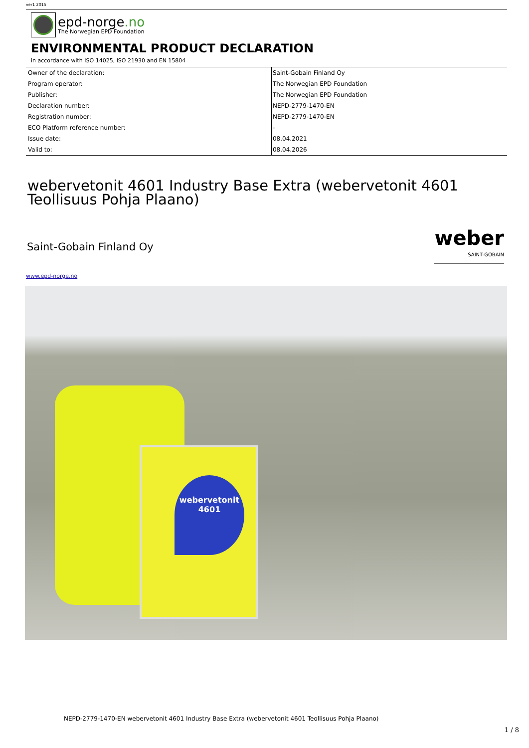ver1 2015
epd-norge.no
The Norwegian EPD Foundation
ENVIRONMENTAL PRODUCT DECLARATION
in accordance with ISO 14025, ISO 21930 and EN 15804
| Owner of the declaration: | Saint-Gobain Finland Oy |
| Program operator: | The Norwegian EPD Foundation |
| Publisher: | The Norwegian EPD Foundation |
| Declaration number: | NEPD-2779-1470-EN |
| Registration number: | NEPD-2779-1470-EN |
| ECO Platform reference number: | - |
| Issue date: | 08.04.2021 |
| Valid to: | 08.04.2026 |
webervetonit 4601 Industry Base Extra (webervetonit 4601 Teollisuus Pohja Plaano)
Saint-Gobain Finland Oy
weber
SAINT-GOBAIN
www.epd-norge.no
webervetonit 4601
NEPD-2779-1470-EN webervetonit 4601 Industry Base Extra (webervetonit 4601 Teollisuus Pohja Plaano)
1 / 8